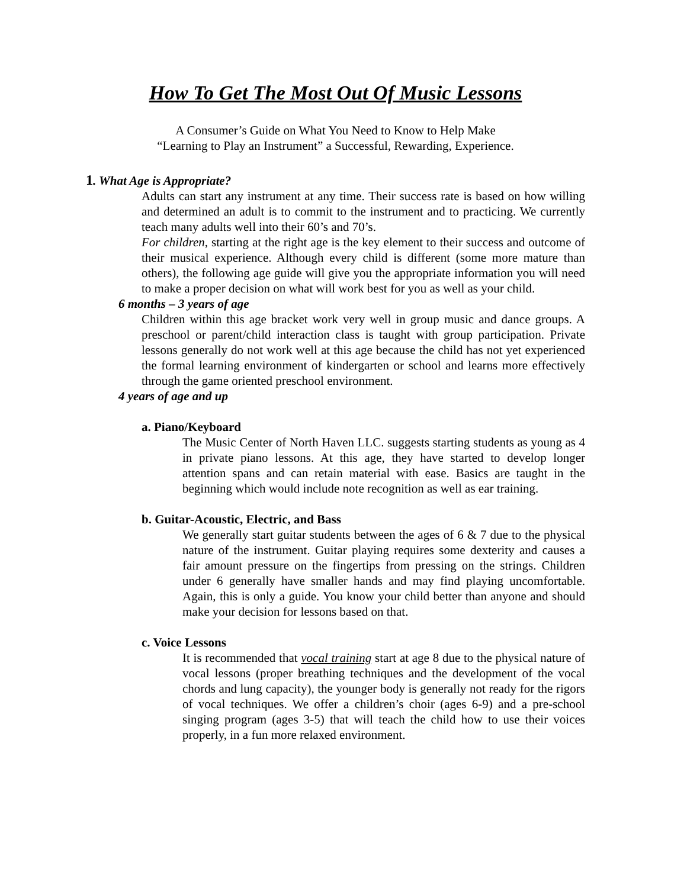How To Get The Most Out Of Music Lessons
A Consumer’s Guide on What You Need to Know to Help Make
“Learning to Play an Instrument” a Successful, Rewarding, Experience.
1. What Age is Appropriate?
Adults can start any instrument at any time. Their success rate is based on how willing and determined an adult is to commit to the instrument and to practicing. We currently teach many adults well into their 60’s and 70’s.
For children, starting at the right age is the key element to their success and outcome of their musical experience. Although every child is different (some more mature than others), the following age guide will give you the appropriate information you will need to make a proper decision on what will work best for you as well as your child.
6 months – 3 years of age
Children within this age bracket work very well in group music and dance groups. A preschool or parent/child interaction class is taught with group participation. Private lessons generally do not work well at this age because the child has not yet experienced the formal learning environment of kindergarten or school and learns more effectively through the game oriented preschool environment.
4 years of age and up
a. Piano/Keyboard
The Music Center of North Haven LLC. suggests starting students as young as 4 in private piano lessons. At this age, they have started to develop longer attention spans and can retain material with ease. Basics are taught in the beginning which would include note recognition as well as ear training.
b. Guitar-Acoustic, Electric, and Bass
We generally start guitar students between the ages of 6 & 7 due to the physical nature of the instrument. Guitar playing requires some dexterity and causes a fair amount pressure on the fingertips from pressing on the strings. Children under 6 generally have smaller hands and may find playing uncomfortable. Again, this is only a guide. You know your child better than anyone and should make your decision for lessons based on that.
c. Voice Lessons
It is recommended that vocal training start at age 8 due to the physical nature of vocal lessons (proper breathing techniques and the development of the vocal chords and lung capacity), the younger body is generally not ready for the rigors of vocal techniques. We offer a children’s choir (ages 6-9) and a pre-school singing program (ages 3-5) that will teach the child how to use their voices properly, in a fun more relaxed environment.